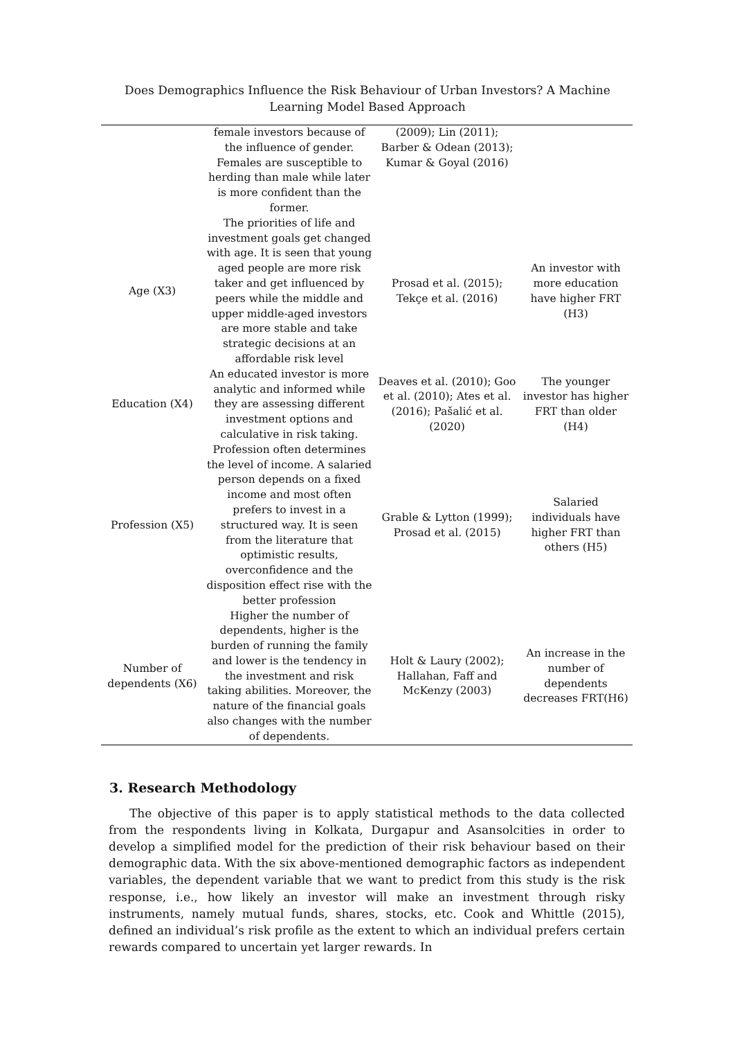Does Demographics Influence the Risk Behaviour of Urban Investors? A Machine Learning Model Based Approach
| | female investors because of the influence of gender. Females are susceptible to herding than male while later is more confident than the former. | (2009); Lin (2011); Barber & Odean (2013); Kumar & Goyal (2016) | |
| Age (X3) | The priorities of life and investment goals get changed with age. It is seen that young aged people are more risk taker and get influenced by peers while the middle and upper middle-aged investors are more stable and take strategic decisions at an affordable risk level | Prosad et al. (2015); Tekçe et al. (2016) | An investor with more education have higher FRT (H3) |
| Education (X4) | An educated investor is more analytic and informed while they are assessing different investment options and calculative in risk taking. | Deaves et al. (2010); Goo et al. (2010); Ates et al. (2016); Pašalić et al. (2020) | The younger investor has higher FRT than older (H4) |
| Profession (X5) | Profession often determines the level of income. A salaried person depends on a fixed income and most often prefers to invest in a structured way. It is seen from the literature that optimistic results, overconfidence and the disposition effect rise with the better profession | Grable & Lytton (1999); Prosad et al. (2015) | Salaried individuals have higher FRT than others (H5) |
| Number of dependents (X6) | Higher the number of dependents, higher is the burden of running the family and lower is the tendency in the investment and risk taking abilities. Moreover, the nature of the financial goals also changes with the number of dependents. | Holt & Laury (2002); Hallahan, Faff and McKenzy (2003) | An increase in the number of dependents decreases FRT(H6) |
3. Research Methodology
The objective of this paper is to apply statistical methods to the data collected from the respondents living in Kolkata, Durgapur and Asansolcities in order to develop a simplified model for the prediction of their risk behaviour based on their demographic data. With the six above-mentioned demographic factors as independent variables, the dependent variable that we want to predict from this study is the risk response, i.e., how likely an investor will make an investment through risky instruments, namely mutual funds, shares, stocks, etc. Cook and Whittle (2015), defined an individual’s risk profile as the extent to which an individual prefers certain rewards compared to uncertain yet larger rewards. In